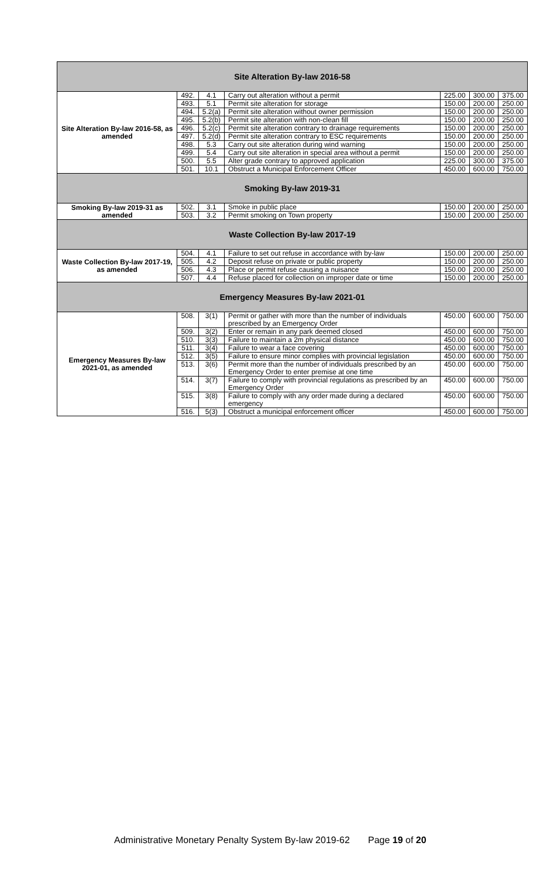| Site Alteration By-law 2016-58 | | | | | | |
| --- | --- | --- | --- | --- | --- | --- |
| Site Alteration By-law 2016-58, as amended | 492. | 4.1 | Carry out alteration without a permit | 225.00 | 300.00 | 375.00 |
| | 493. | 5.1 | Permit site alteration for storage | 150.00 | 200.00 | 250.00 |
| | 494. | 5.2(a) | Permit site alteration without owner permission | 150.00 | 200.00 | 250.00 |
| | 495. | 5.2(b) | Permit site alteration with non-clean fill | 150.00 | 200.00 | 250.00 |
| | 496. | 5.2(c) | Permit site alteration contrary to drainage requirements | 150.00 | 200.00 | 250.00 |
| | 497. | 5.2(d) | Permit site alteration contrary to ESC requirements | 150.00 | 200.00 | 250.00 |
| | 498. | 5.3 | Carry out site alteration during wind warning | 150.00 | 200.00 | 250.00 |
| | 499. | 5.4 | Carry out site alteration in special area without a permit | 150.00 | 200.00 | 250.00 |
| | 500. | 5.5 | Alter grade contrary to approved application | 225.00 | 300.00 | 375.00 |
| | 501. | 10.1 | Obstruct a Municipal Enforcement Officer | 450.00 | 600.00 | 750.00 |
| Smoking By-law 2019-31 | | | | | | |
| Smoking By-law 2019-31 as amended | 502. | 3.1 | Smoke in public place | 150.00 | 200.00 | 250.00 |
| | 503. | 3.2 | Permit smoking on Town property | 150.00 | 200.00 | 250.00 |
| Waste Collection By-law 2017-19 | | | | | | |
| Waste Collection By-law 2017-19, as amended | 504. | 4.1 | Failure to set out refuse in accordance with by-law | 150.00 | 200.00 | 250.00 |
| | 505. | 4.2 | Deposit refuse on private or public property | 150.00 | 200.00 | 250.00 |
| | 506. | 4.3 | Place or permit refuse causing a nuisance | 150.00 | 200.00 | 250.00 |
| | 507. | 4.4 | Refuse placed for collection on improper date or time | 150.00 | 200.00 | 250.00 |
| Emergency Measures By-law 2021-01 | | | | | | |
| Emergency Measures By-law 2021-01, as amended | 508. | 3(1) | Permit or gather with more than the number of individuals prescribed by an Emergency Order | 450.00 | 600.00 | 750.00 |
| | 509. | 3(2) | Enter or remain in any park deemed closed | 450.00 | 600.00 | 750.00 |
| | 510. | 3(3) | Failure to maintain a 2m physical distance | 450.00 | 600.00 | 750.00 |
| | 511. | 3(4) | Failure to wear a face covering | 450.00 | 600.00 | 750.00 |
| | 512. | 3(5) | Failure to ensure minor complies with provincial legislation | 450.00 | 600.00 | 750.00 |
| | 513. | 3(6) | Permit more than the number of individuals prescribed by an Emergency Order to enter premise at one time | 450.00 | 600.00 | 750.00 |
| | 514. | 3(7) | Failure to comply with provincial regulations as prescribed by an Emergency Order | 450.00 | 600.00 | 750.00 |
| | 515. | 3(8) | Failure to comply with any order made during a declared emergency | 450.00 | 600.00 | 750.00 |
| | 516. | 5(3) | Obstruct a municipal enforcement officer | 450.00 | 600.00 | 750.00 |
Administrative Monetary Penalty System By-law 2019-62 Page 19 of 20